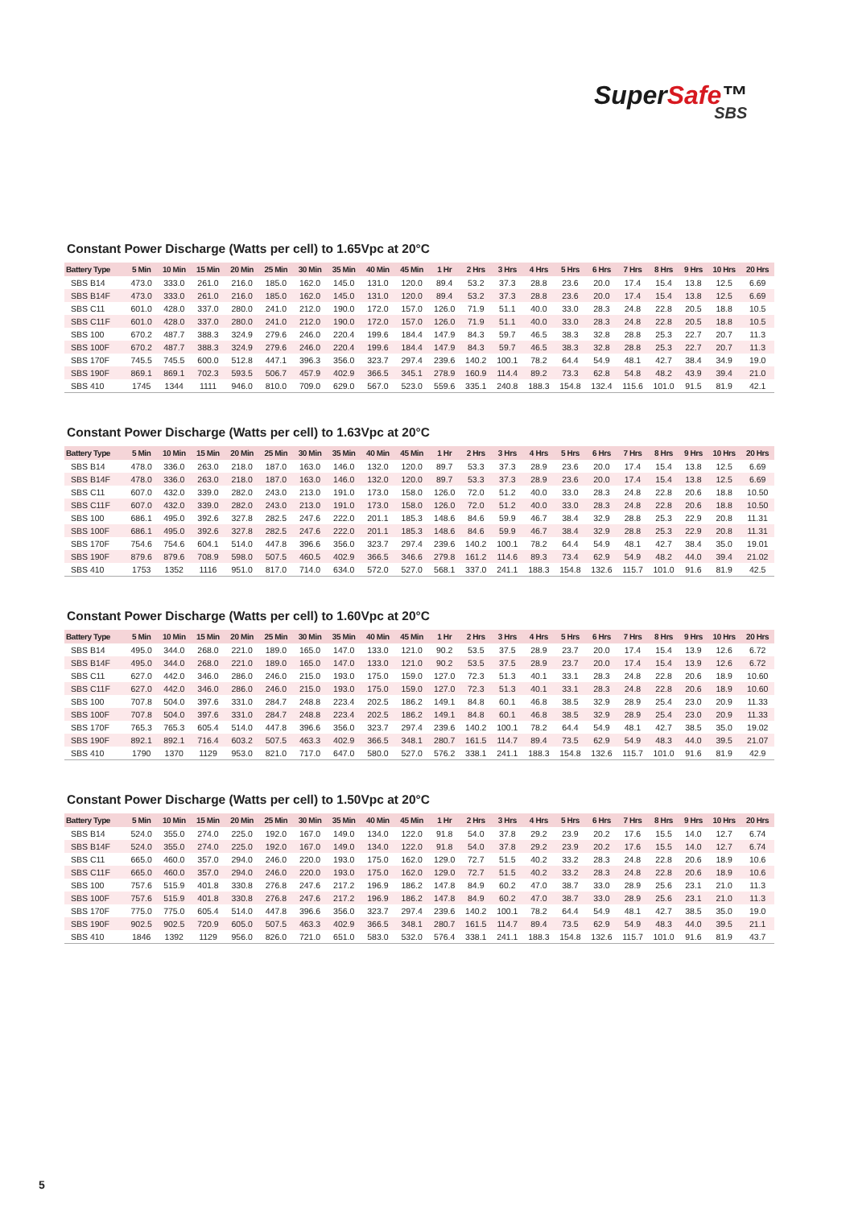SuperSafe™
SBS
Constant Power Discharge (Watts per cell) to 1.65Vpc at 20°C
| Battery Type | 5 Min | 10 Min | 15 Min | 20 Min | 25 Min | 30 Min | 35 Min | 40 Min | 45 Min | 1 Hr | 2 Hrs | 3 Hrs | 4 Hrs | 5 Hrs | 6 Hrs | 7 Hrs | 8 Hrs | 9 Hrs | 10 Hrs | 20 Hrs |
| --- | --- | --- | --- | --- | --- | --- | --- | --- | --- | --- | --- | --- | --- | --- | --- | --- | --- | --- | --- | --- |
| SBS B14 | 473.0 | 333.0 | 261.0 | 216.0 | 185.0 | 162.0 | 145.0 | 131.0 | 120.0 | 89.4 | 53.2 | 37.3 | 28.8 | 23.6 | 20.0 | 17.4 | 15.4 | 13.8 | 12.5 | 6.69 |
| SBS B14F | 473.0 | 333.0 | 261.0 | 216.0 | 185.0 | 162.0 | 145.0 | 131.0 | 120.0 | 89.4 | 53.2 | 37.3 | 28.8 | 23.6 | 20.0 | 17.4 | 15.4 | 13.8 | 12.5 | 6.69 |
| SBS C11 | 601.0 | 428.0 | 337.0 | 280.0 | 241.0 | 212.0 | 190.0 | 172.0 | 157.0 | 126.0 | 71.9 | 51.1 | 40.0 | 33.0 | 28.3 | 24.8 | 22.8 | 20.5 | 18.8 | 10.5 |
| SBS C11F | 601.0 | 428.0 | 337.0 | 280.0 | 241.0 | 212.0 | 190.0 | 172.0 | 157.0 | 126.0 | 71.9 | 51.1 | 40.0 | 33.0 | 28.3 | 24.8 | 22.8 | 20.5 | 18.8 | 10.5 |
| SBS 100 | 670.2 | 487.7 | 388.3 | 324.9 | 279.6 | 246.0 | 220.4 | 199.6 | 184.4 | 147.9 | 84.3 | 59.7 | 46.5 | 38.3 | 32.8 | 28.8 | 25.3 | 22.7 | 20.7 | 11.3 |
| SBS 100F | 670.2 | 487.7 | 388.3 | 324.9 | 279.6 | 246.0 | 220.4 | 199.6 | 184.4 | 147.9 | 84.3 | 59.7 | 46.5 | 38.3 | 32.8 | 28.8 | 25.3 | 22.7 | 20.7 | 11.3 |
| SBS 170F | 745.5 | 745.5 | 600.0 | 512.8 | 447.1 | 396.3 | 356.0 | 323.7 | 297.4 | 239.6 | 140.2 | 100.1 | 78.2 | 64.4 | 54.9 | 48.1 | 42.7 | 38.4 | 34.9 | 19.0 |
| SBS 190F | 869.1 | 869.1 | 702.3 | 593.5 | 506.7 | 457.9 | 402.9 | 366.5 | 345.1 | 278.9 | 160.9 | 114.4 | 89.2 | 73.3 | 62.8 | 54.8 | 48.2 | 43.9 | 39.4 | 21.0 |
| SBS 410 | 1745 | 1344 | 1111 | 946.0 | 810.0 | 709.0 | 629.0 | 567.0 | 523.0 | 559.6 | 335.1 | 240.8 | 188.3 | 154.8 | 132.4 | 115.6 | 101.0 | 91.5 | 81.9 | 42.1 |
Constant Power Discharge (Watts per cell) to 1.63Vpc at 20°C
| Battery Type | 5 Min | 10 Min | 15 Min | 20 Min | 25 Min | 30 Min | 35 Min | 40 Min | 45 Min | 1 Hr | 2 Hrs | 3 Hrs | 4 Hrs | 5 Hrs | 6 Hrs | 7 Hrs | 8 Hrs | 9 Hrs | 10 Hrs | 20 Hrs |
| --- | --- | --- | --- | --- | --- | --- | --- | --- | --- | --- | --- | --- | --- | --- | --- | --- | --- | --- | --- | --- |
| SBS B14 | 478.0 | 336.0 | 263.0 | 218.0 | 187.0 | 163.0 | 146.0 | 132.0 | 120.0 | 89.7 | 53.3 | 37.3 | 28.9 | 23.6 | 20.0 | 17.4 | 15.4 | 13.8 | 12.5 | 6.69 |
| SBS B14F | 478.0 | 336.0 | 263.0 | 218.0 | 187.0 | 163.0 | 146.0 | 132.0 | 120.0 | 89.7 | 53.3 | 37.3 | 28.9 | 23.6 | 20.0 | 17.4 | 15.4 | 13.8 | 12.5 | 6.69 |
| SBS C11 | 607.0 | 432.0 | 339.0 | 282.0 | 243.0 | 213.0 | 191.0 | 173.0 | 158.0 | 126.0 | 72.0 | 51.2 | 40.0 | 33.0 | 28.3 | 24.8 | 22.8 | 20.6 | 18.8 | 10.50 |
| SBS C11F | 607.0 | 432.0 | 339.0 | 282.0 | 243.0 | 213.0 | 191.0 | 173.0 | 158.0 | 126.0 | 72.0 | 51.2 | 40.0 | 33.0 | 28.3 | 24.8 | 22.8 | 20.6 | 18.8 | 10.50 |
| SBS 100 | 686.1 | 495.0 | 392.6 | 327.8 | 282.5 | 247.6 | 222.0 | 201.1 | 185.3 | 148.6 | 84.6 | 59.9 | 46.7 | 38.4 | 32.9 | 28.8 | 25.3 | 22.9 | 20.8 | 11.31 |
| SBS 100F | 686.1 | 495.0 | 392.6 | 327.8 | 282.5 | 247.6 | 222.0 | 201.1 | 185.3 | 148.6 | 84.6 | 59.9 | 46.7 | 38.4 | 32.9 | 28.8 | 25.3 | 22.9 | 20.8 | 11.31 |
| SBS 170F | 754.6 | 754.6 | 604.1 | 514.0 | 447.8 | 396.6 | 356.0 | 323.7 | 297.4 | 239.6 | 140.2 | 100.1 | 78.2 | 64.4 | 54.9 | 48.1 | 42.7 | 38.4 | 35.0 | 19.01 |
| SBS 190F | 879.6 | 879.6 | 708.9 | 598.0 | 507.5 | 460.5 | 402.9 | 366.5 | 346.6 | 279.8 | 161.2 | 114.6 | 89.3 | 73.4 | 62.9 | 54.9 | 48.2 | 44.0 | 39.4 | 21.02 |
| SBS 410 | 1753 | 1352 | 1116 | 951.0 | 817.0 | 714.0 | 634.0 | 572.0 | 527.0 | 568.1 | 337.0 | 241.1 | 188.3 | 154.8 | 132.6 | 115.7 | 101.0 | 91.6 | 81.9 | 42.5 |
Constant Power Discharge (Watts per cell) to 1.60Vpc at 20°C
| Battery Type | 5 Min | 10 Min | 15 Min | 20 Min | 25 Min | 30 Min | 35 Min | 40 Min | 45 Min | 1 Hr | 2 Hrs | 3 Hrs | 4 Hrs | 5 Hrs | 6 Hrs | 7 Hrs | 8 Hrs | 9 Hrs | 10 Hrs | 20 Hrs |
| --- | --- | --- | --- | --- | --- | --- | --- | --- | --- | --- | --- | --- | --- | --- | --- | --- | --- | --- | --- | --- |
| SBS B14 | 495.0 | 344.0 | 268.0 | 221.0 | 189.0 | 165.0 | 147.0 | 133.0 | 121.0 | 90.2 | 53.5 | 37.5 | 28.9 | 23.7 | 20.0 | 17.4 | 15.4 | 13.9 | 12.6 | 6.72 |
| SBS B14F | 495.0 | 344.0 | 268.0 | 221.0 | 189.0 | 165.0 | 147.0 | 133.0 | 121.0 | 90.2 | 53.5 | 37.5 | 28.9 | 23.7 | 20.0 | 17.4 | 15.4 | 13.9 | 12.6 | 6.72 |
| SBS C11 | 627.0 | 442.0 | 346.0 | 286.0 | 246.0 | 215.0 | 193.0 | 175.0 | 159.0 | 127.0 | 72.3 | 51.3 | 40.1 | 33.1 | 28.3 | 24.8 | 22.8 | 20.6 | 18.9 | 10.60 |
| SBS C11F | 627.0 | 442.0 | 346.0 | 286.0 | 246.0 | 215.0 | 193.0 | 175.0 | 159.0 | 127.0 | 72.3 | 51.3 | 40.1 | 33.1 | 28.3 | 24.8 | 22.8 | 20.6 | 18.9 | 10.60 |
| SBS 100 | 707.8 | 504.0 | 397.6 | 331.0 | 284.7 | 248.8 | 223.4 | 202.5 | 186.2 | 149.1 | 84.8 | 60.1 | 46.8 | 38.5 | 32.9 | 28.9 | 25.4 | 23.0 | 20.9 | 11.33 |
| SBS 100F | 707.8 | 504.0 | 397.6 | 331.0 | 284.7 | 248.8 | 223.4 | 202.5 | 186.2 | 149.1 | 84.8 | 60.1 | 46.8 | 38.5 | 32.9 | 28.9 | 25.4 | 23.0 | 20.9 | 11.33 |
| SBS 170F | 765.3 | 765.3 | 605.4 | 514.0 | 447.8 | 396.6 | 356.0 | 323.7 | 297.4 | 239.6 | 140.2 | 100.1 | 78.2 | 64.4 | 54.9 | 48.1 | 42.7 | 38.5 | 35.0 | 19.02 |
| SBS 190F | 892.1 | 892.1 | 716.4 | 603.2 | 507.5 | 463.3 | 402.9 | 366.5 | 348.1 | 280.7 | 161.5 | 114.7 | 89.4 | 73.5 | 62.9 | 54.9 | 48.3 | 44.0 | 39.5 | 21.07 |
| SBS 410 | 1790 | 1370 | 1129 | 953.0 | 821.0 | 717.0 | 647.0 | 580.0 | 527.0 | 576.2 | 338.1 | 241.1 | 188.3 | 154.8 | 132.6 | 115.7 | 101.0 | 91.6 | 81.9 | 42.9 |
Constant Power Discharge (Watts per cell) to 1.50Vpc at 20°C
| Battery Type | 5 Min | 10 Min | 15 Min | 20 Min | 25 Min | 30 Min | 35 Min | 40 Min | 45 Min | 1 Hr | 2 Hrs | 3 Hrs | 4 Hrs | 5 Hrs | 6 Hrs | 7 Hrs | 8 Hrs | 9 Hrs | 10 Hrs | 20 Hrs |
| --- | --- | --- | --- | --- | --- | --- | --- | --- | --- | --- | --- | --- | --- | --- | --- | --- | --- | --- | --- | --- |
| SBS B14 | 524.0 | 355.0 | 274.0 | 225.0 | 192.0 | 167.0 | 149.0 | 134.0 | 122.0 | 91.8 | 54.0 | 37.8 | 29.2 | 23.9 | 20.2 | 17.6 | 15.5 | 14.0 | 12.7 | 6.74 |
| SBS B14F | 524.0 | 355.0 | 274.0 | 225.0 | 192.0 | 167.0 | 149.0 | 134.0 | 122.0 | 91.8 | 54.0 | 37.8 | 29.2 | 23.9 | 20.2 | 17.6 | 15.5 | 14.0 | 12.7 | 6.74 |
| SBS C11 | 665.0 | 460.0 | 357.0 | 294.0 | 246.0 | 220.0 | 193.0 | 175.0 | 162.0 | 129.0 | 72.7 | 51.5 | 40.2 | 33.2 | 28.3 | 24.8 | 22.8 | 20.6 | 18.9 | 10.6 |
| SBS C11F | 665.0 | 460.0 | 357.0 | 294.0 | 246.0 | 220.0 | 193.0 | 175.0 | 162.0 | 129.0 | 72.7 | 51.5 | 40.2 | 33.2 | 28.3 | 24.8 | 22.8 | 20.6 | 18.9 | 10.6 |
| SBS 100 | 757.6 | 515.9 | 401.8 | 330.8 | 276.8 | 247.6 | 217.2 | 196.9 | 186.2 | 147.8 | 84.9 | 60.2 | 47.0 | 38.7 | 33.0 | 28.9 | 25.6 | 23.1 | 21.0 | 11.3 |
| SBS 100F | 757.6 | 515.9 | 401.8 | 330.8 | 276.8 | 247.6 | 217.2 | 196.9 | 186.2 | 147.8 | 84.9 | 60.2 | 47.0 | 38.7 | 33.0 | 28.9 | 25.6 | 23.1 | 21.0 | 11.3 |
| SBS 170F | 775.0 | 775.0 | 605.4 | 514.0 | 447.8 | 396.6 | 356.0 | 323.7 | 297.4 | 239.6 | 140.2 | 100.1 | 78.2 | 64.4 | 54.9 | 48.1 | 42.7 | 38.5 | 35.0 | 19.0 |
| SBS 190F | 902.5 | 902.5 | 720.9 | 605.0 | 507.5 | 463.3 | 402.9 | 366.5 | 348.1 | 280.7 | 161.5 | 114.7 | 89.4 | 73.5 | 62.9 | 54.9 | 48.3 | 44.0 | 39.5 | 21.1 |
| SBS 410 | 1846 | 1392 | 1129 | 956.0 | 826.0 | 721.0 | 651.0 | 583.0 | 532.0 | 576.4 | 338.1 | 241.1 | 188.3 | 154.8 | 132.6 | 115.7 | 101.0 | 91.6 | 81.9 | 43.7 |
5